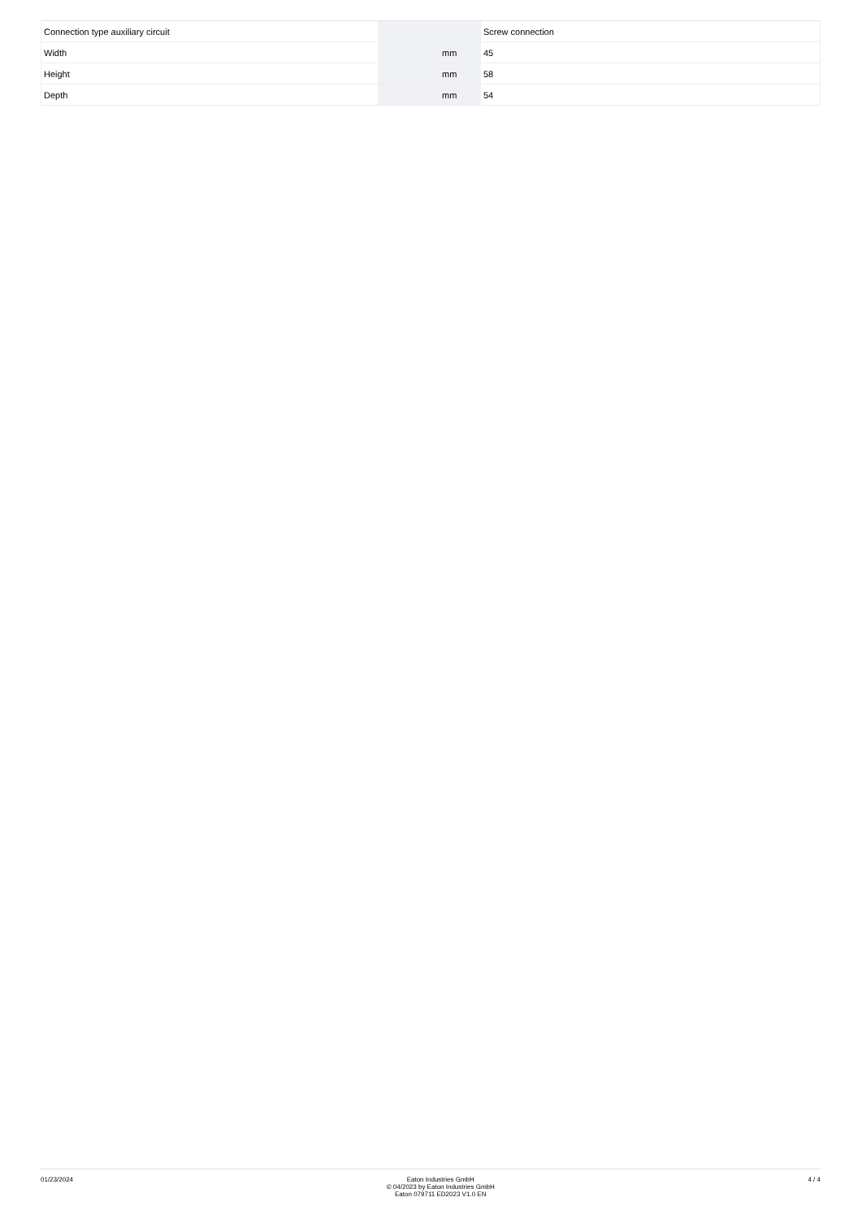| Connection type auxiliary circuit | | | Screw connection |
| Width | | mm | 45 |
| Height | | mm | 58 |
| Depth | | mm | 54 |
01/23/2024 Eaton Industries GmbH
© 04/2023 by Eaton Industries GmbH
Eaton 079711 ED2023 V1.0 EN
4 / 4